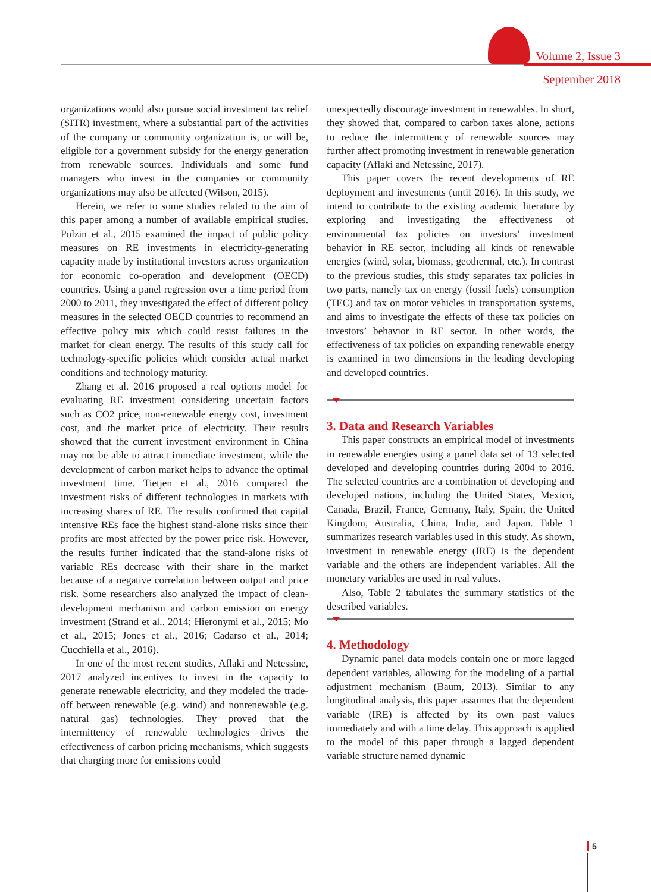Volume 2, Issue 3
September 2018
organizations would also pursue social investment tax relief (SITR) investment, where a substantial part of the activities of the company or community organization is, or will be, eligible for a government subsidy for the energy generation from renewable sources. Individuals and some fund managers who invest in the companies or community organizations may also be affected (Wilson, 2015).
Herein, we refer to some studies related to the aim of this paper among a number of available empirical studies. Polzin et al., 2015 examined the impact of public policy measures on RE investments in electricity-generating capacity made by institutional investors across organization for economic co-operation and development (OECD) countries. Using a panel regression over a time period from 2000 to 2011, they investigated the effect of different policy measures in the selected OECD countries to recommend an effective policy mix which could resist failures in the market for clean energy. The results of this study call for technology-specific policies which consider actual market conditions and technology maturity.
Zhang et al. 2016 proposed a real options model for evaluating RE investment considering uncertain factors such as CO2 price, non-renewable energy cost, investment cost, and the market price of electricity. Their results showed that the current investment environment in China may not be able to attract immediate investment, while the development of carbon market helps to advance the optimal investment time. Tietjen et al., 2016 compared the investment risks of different technologies in markets with increasing shares of RE. The results confirmed that capital intensive REs face the highest stand-alone risks since their profits are most affected by the power price risk. However, the results further indicated that the stand-alone risks of variable REs decrease with their share in the market because of a negative correlation between output and price risk. Some researchers also analyzed the impact of clean-development mechanism and carbon emission on energy investment (Strand et al.. 2014; Hieronymi et al., 2015; Mo et al., 2015; Jones et al., 2016; Cadarso et al., 2014; Cucchiella et al., 2016).
In one of the most recent studies, Aflaki and Netessine, 2017 analyzed incentives to invest in the capacity to generate renewable electricity, and they modeled the trade-off between renewable (e.g. wind) and nonrenewable (e.g. natural gas) technologies. They proved that the intermittency of renewable technologies drives the effectiveness of carbon pricing mechanisms, which suggests that charging more for emissions could
unexpectedly discourage investment in renewables. In short, they showed that, compared to carbon taxes alone, actions to reduce the intermittency of renewable sources may further affect promoting investment in renewable generation capacity (Aflaki and Netessine, 2017).
This paper covers the recent developments of RE deployment and investments (until 2016). In this study, we intend to contribute to the existing academic literature by exploring and investigating the effectiveness of environmental tax policies on investors’ investment behavior in RE sector, including all kinds of renewable energies (wind, solar, biomass, geothermal, etc.). In contrast to the previous studies, this study separates tax policies in two parts, namely tax on energy (fossil fuels) consumption (TEC) and tax on motor vehicles in transportation systems, and aims to investigate the effects of these tax policies on investors’ behavior in RE sector. In other words, the effectiveness of tax policies on expanding renewable energy is examined in two dimensions in the leading developing and developed countries.
3. Data and Research Variables
This paper constructs an empirical model of investments in renewable energies using a panel data set of 13 selected developed and developing countries during 2004 to 2016. The selected countries are a combination of developing and developed nations, including the United States, Mexico, Canada, Brazil, France, Germany, Italy, Spain, the United Kingdom, Australia, China, India, and Japan. Table 1 summarizes research variables used in this study. As shown, investment in renewable energy (IRE) is the dependent variable and the others are independent variables. All the monetary variables are used in real values.
Also, Table 2 tabulates the summary statistics of the described variables.
4. Methodology
Dynamic panel data models contain one or more lagged dependent variables, allowing for the modeling of a partial adjustment mechanism (Baum, 2013). Similar to any longitudinal analysis, this paper assumes that the dependent variable (IRE) is affected by its own past values immediately and with a time delay. This approach is applied to the model of this paper through a lagged dependent variable structure named dynamic
5